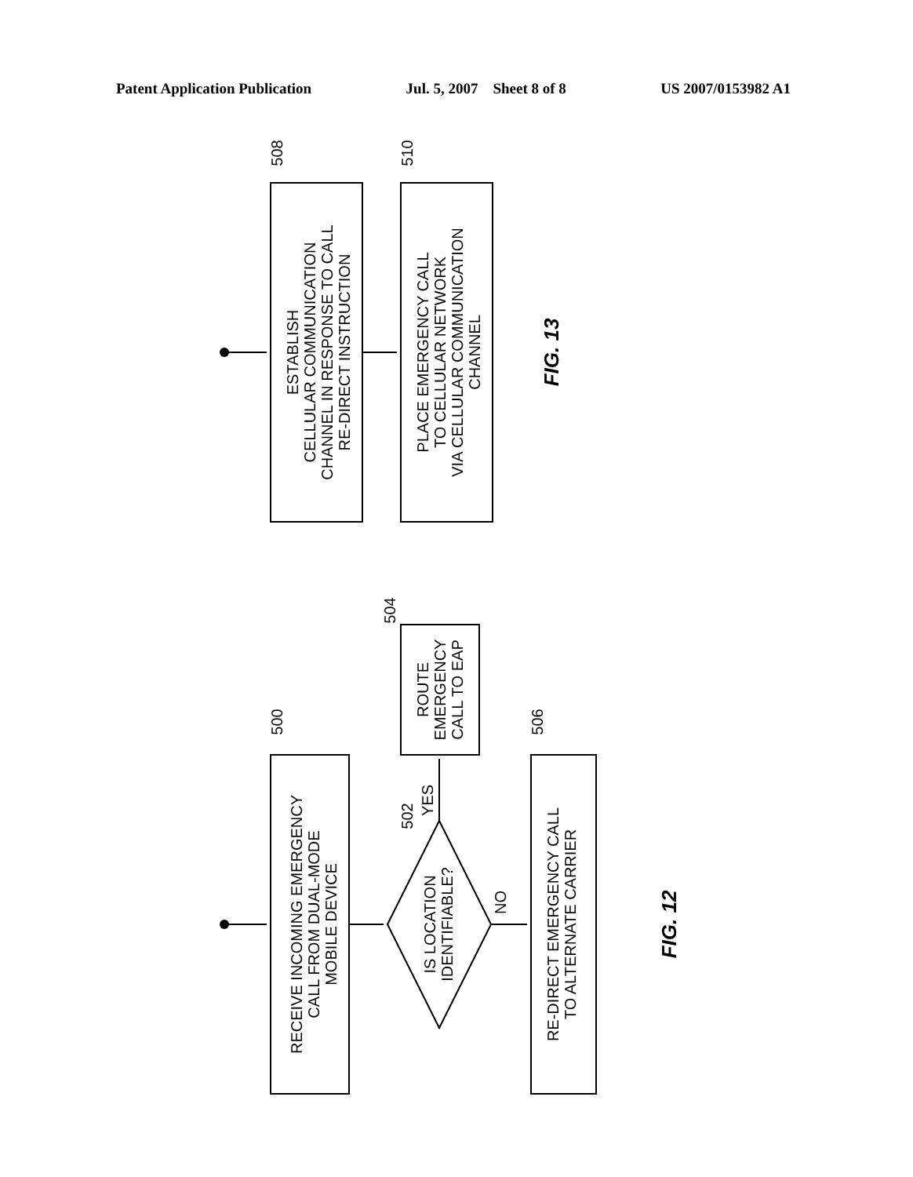Patent Application Publication Jul. 5, 2007 Sheet 8 of 8 US 2007/0153982 A1
ESTABLISH
CELLULAR COMMUNICATION
CHANNEL IN RESPONSE TO CALL
RE-DIRECT INSTRUCTION
PLACE EMERGENCY CALL
TO CELLULAR NETWORK
VIA CELLULAR COMMUNICATION
CHANNEL
508
510
RECEIVE INCOMING EMERGENCY
CALL FROM DUAL-MODE
MOBILE DEVICE
IS LOCATION
IDENTIFIABLE?
ROUTE
EMERGENCY
CALL TO EAP
RE-DIRECT EMERGENCY CALL
TO ALTERNATE CARRIER
500
504
502
506
YES
NO
FIG. 13
FIG. 12